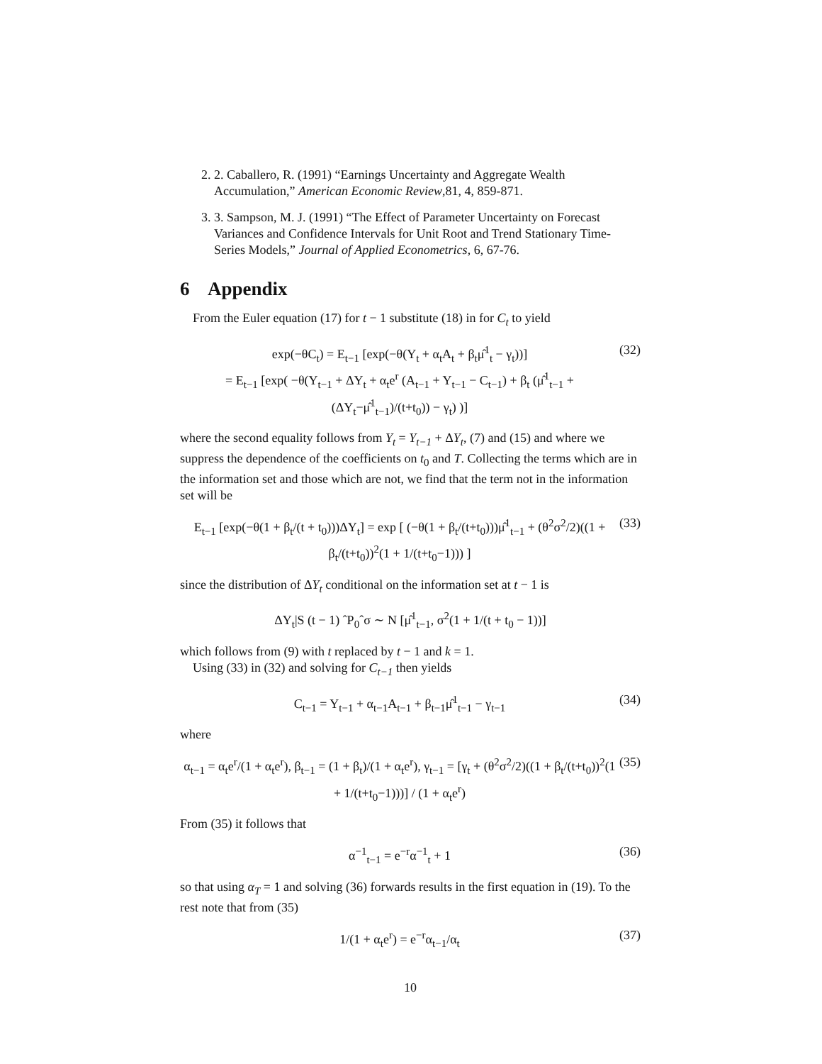2. 2. Caballero, R. (1991) “Earnings Uncertainty and Aggregate Wealth Accumulation,” American Economic Review,81, 4, 859-871.
3. 3. Sampson, M. J. (1991) “The Effect of Parameter Uncertainty on Forecast Variances and Confidence Intervals for Unit Root and Trend Stationary Time-Series Models,” Journal of Applied Econometrics, 6, 67-76.
6 Appendix
From the Euler equation (17) for t − 1 substitute (18) in for C<sub>t</sub> to yield
exp(−θC<sub>t</sub>) = E<sub>t−1</sub> [exp(−θ(Y<sub>t</sub> + α<sub>t</sub>A<sub>t</sub> + β<sub>t</sub>μ̂<sup>1</sup><sub>t</sub> − γ<sub>t</sub>))]
= E<sub>t−1</sub> [exp( −θ(Y<sub>t−1</sub> + ΔY<sub>t</sub> + α<sub>t</sub>e<sup>r</sup> (A<sub>t−1</sub> + Y<sub>t−1</sub> − C<sub>t−1</sub>) + β<sub>t</sub> (μ̂<sup>1</sup><sub>t−1</sub> + (ΔY<sub>t</sub>−μ̂<sup>1</sup><sub>t−1</sub>)/(t+t<sub>0</sub>)) − γ<sub>t</sub>) )] (32)
where the second equality follows from Y<sub>t</sub> = Y<sub>t−1</sub> + ΔY<sub>t</sub>, (7) and (15) and where we suppress the dependence of the coefficients on t<sub>0</sub> and T. Collecting the terms which are in the information set and those which are not, we find that the term not in the information set will be
E<sub>t−1</sub> [exp(−θ(1 + β<sub>t</sub>/(t + t<sub>0</sub>)))ΔY<sub>t</sub>] = exp [ (−θ(1 + β<sub>t</sub>/(t+t<sub>0</sub>)))μ̂<sup>1</sup><sub>t−1</sub> + (θ<sup>2</sup>σ<sup>2</sup>/2)((1 + β<sub>t</sub>/(t+t<sub>0</sub>))<sup>2</sup>(1 + 1/(t+t<sub>0</sub>−1))) ] (33)
since the distribution of ΔY<sub>t</sub> conditional on the information set at t − 1 is
ΔY<sub>t</sub>|S (t − 1) ˆP<sub>0</sub>ˆσ ∼ N [μ̂<sup>1</sup><sub>t−1</sub>, σ<sup>2</sup>(1 + 1/(t + t<sub>0</sub> − 1))]
which follows from (9) with t replaced by t − 1 and k = 1.
Using (33) in (32) and solving for C<sub>t−1</sub> then yields
C<sub>t−1</sub> = Y<sub>t−1</sub> + α<sub>t−1</sub>A<sub>t−1</sub> + β<sub>t−1</sub>μ̂<sup>1</sup><sub>t−1</sub> − γ<sub>t−1</sub> (34)
where
α<sub>t−1</sub> = α<sub>t</sub>e<sup>r</sup>/(1 + α<sub>t</sub>e<sup>r</sup>), β<sub>t−1</sub> = (1 + β<sub>t</sub>)/(1 + α<sub>t</sub>e<sup>r</sup>), γ<sub>t−1</sub> = [γ<sub>t</sub> + (θ<sup>2</sup>σ<sup>2</sup>/2)((1 + β<sub>t</sub>/(t+t<sub>0</sub>))<sup>2</sup>(1 + 1/(t+t<sub>0</sub>−1)))] / (1 + α<sub>t</sub>e<sup>r</sup>) (35)
From (35) it follows that
α<sup>−1</sup><sub>t−1</sub> = e<sup>−r</sup>α<sup>−1</sup><sub>t</sub> + 1 (36)
so that using α<sub>T</sub> = 1 and solving (36) forwards results in the first equation in (19). To the rest note that from (35)
1/(1 + α<sub>t</sub>e<sup>r</sup>) = e<sup>−r</sup>α<sub>t−1</sub>/α<sub>t</sub> (37)
10